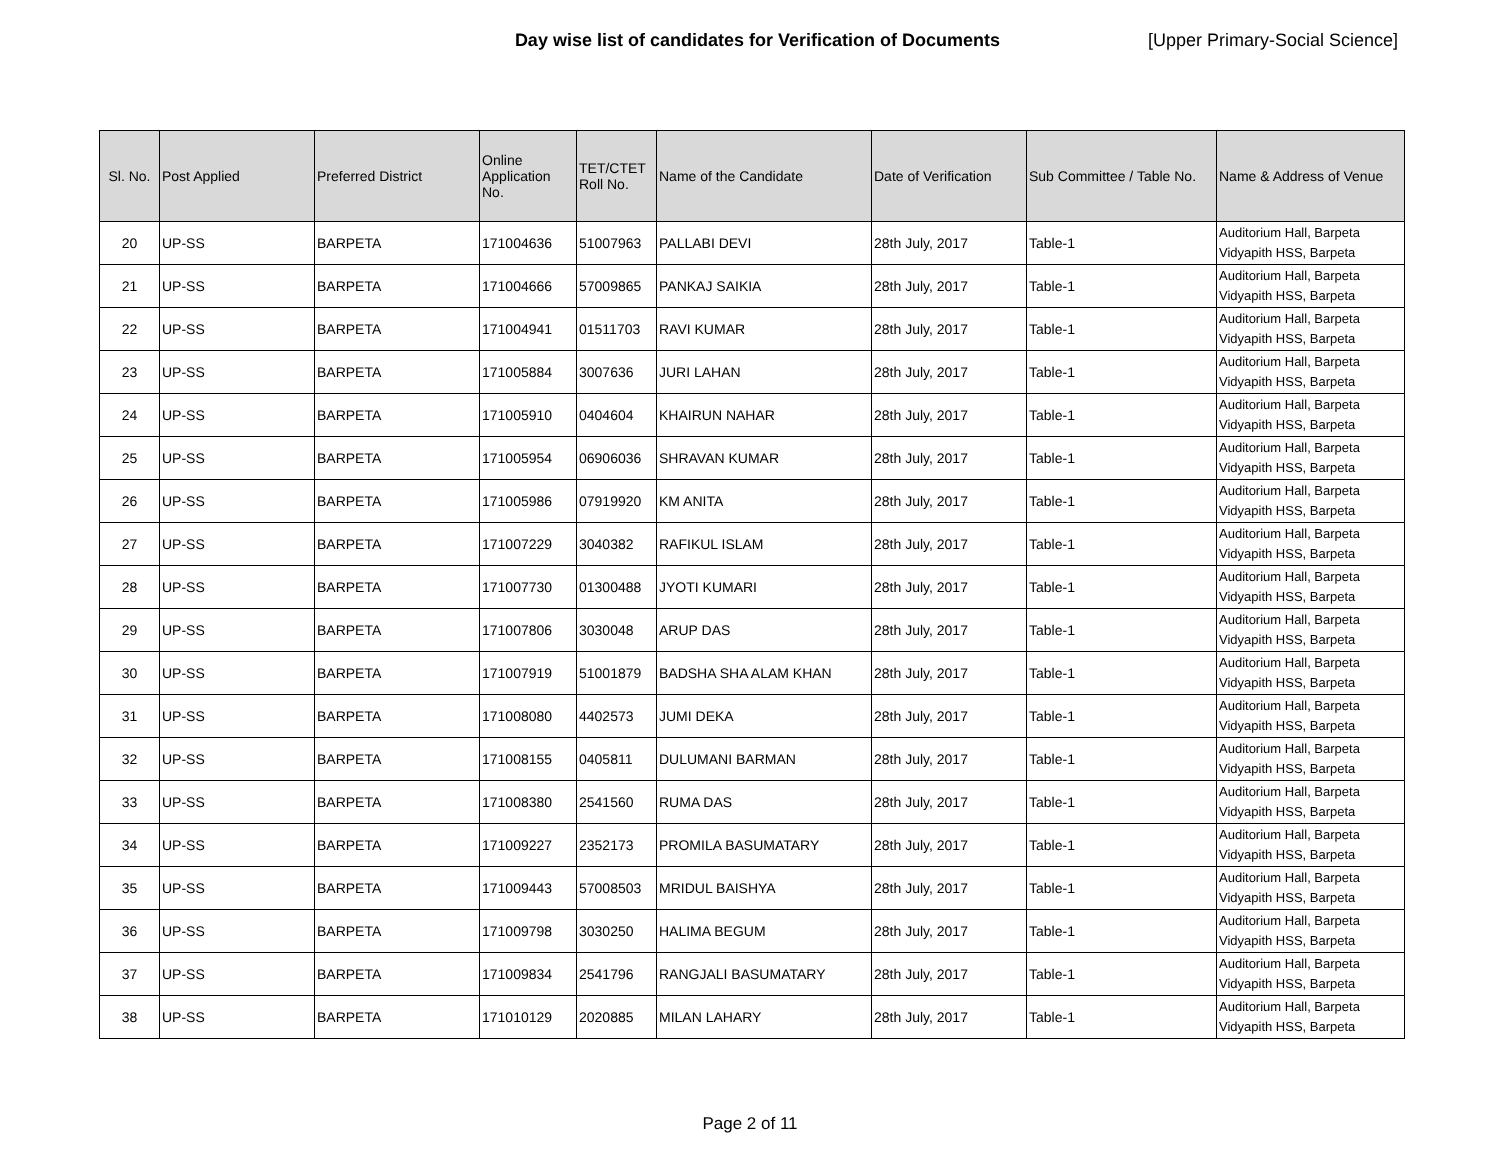Day wise list of candidates for Verification of Documents [Upper Primary-Social Science]
| Sl. No. | Post Applied | Preferred District | Online Application No. | TET/CTET Roll No. | Name of the Candidate | Date of Verification | Sub Committee / Table No. | Name & Address of Venue |
| --- | --- | --- | --- | --- | --- | --- | --- | --- |
| 20 | UP-SS | BARPETA | 171004636 | 51007963 | PALLABI DEVI | 28th July, 2017 | Table-1 | Auditorium Hall, Barpeta Vidyapith HSS, Barpeta |
| 21 | UP-SS | BARPETA | 171004666 | 57009865 | PANKAJ SAIKIA | 28th July, 2017 | Table-1 | Auditorium Hall, Barpeta Vidyapith HSS, Barpeta |
| 22 | UP-SS | BARPETA | 171004941 | 01511703 | RAVI KUMAR | 28th July, 2017 | Table-1 | Auditorium Hall, Barpeta Vidyapith HSS, Barpeta |
| 23 | UP-SS | BARPETA | 171005884 | 3007636 | JURI LAHAN | 28th July, 2017 | Table-1 | Auditorium Hall, Barpeta Vidyapith HSS, Barpeta |
| 24 | UP-SS | BARPETA | 171005910 | 0404604 | KHAIRUN NAHAR | 28th July, 2017 | Table-1 | Auditorium Hall, Barpeta Vidyapith HSS, Barpeta |
| 25 | UP-SS | BARPETA | 171005954 | 06906036 | SHRAVAN KUMAR | 28th July, 2017 | Table-1 | Auditorium Hall, Barpeta Vidyapith HSS, Barpeta |
| 26 | UP-SS | BARPETA | 171005986 | 07919920 | KM ANITA | 28th July, 2017 | Table-1 | Auditorium Hall, Barpeta Vidyapith HSS, Barpeta |
| 27 | UP-SS | BARPETA | 171007229 | 3040382 | RAFIKUL ISLAM | 28th July, 2017 | Table-1 | Auditorium Hall, Barpeta Vidyapith HSS, Barpeta |
| 28 | UP-SS | BARPETA | 171007730 | 01300488 | JYOTI KUMARI | 28th July, 2017 | Table-1 | Auditorium Hall, Barpeta Vidyapith HSS, Barpeta |
| 29 | UP-SS | BARPETA | 171007806 | 3030048 | ARUP DAS | 28th July, 2017 | Table-1 | Auditorium Hall, Barpeta Vidyapith HSS, Barpeta |
| 30 | UP-SS | BARPETA | 171007919 | 51001879 | BADSHA SHA ALAM KHAN | 28th July, 2017 | Table-1 | Auditorium Hall, Barpeta Vidyapith HSS, Barpeta |
| 31 | UP-SS | BARPETA | 171008080 | 4402573 | JUMI DEKA | 28th July, 2017 | Table-1 | Auditorium Hall, Barpeta Vidyapith HSS, Barpeta |
| 32 | UP-SS | BARPETA | 171008155 | 0405811 | DULUMANI BARMAN | 28th July, 2017 | Table-1 | Auditorium Hall, Barpeta Vidyapith HSS, Barpeta |
| 33 | UP-SS | BARPETA | 171008380 | 2541560 | RUMA DAS | 28th July, 2017 | Table-1 | Auditorium Hall, Barpeta Vidyapith HSS, Barpeta |
| 34 | UP-SS | BARPETA | 171009227 | 2352173 | PROMILA BASUMATARY | 28th July, 2017 | Table-1 | Auditorium Hall, Barpeta Vidyapith HSS, Barpeta |
| 35 | UP-SS | BARPETA | 171009443 | 57008503 | MRIDUL BAISHYA | 28th July, 2017 | Table-1 | Auditorium Hall, Barpeta Vidyapith HSS, Barpeta |
| 36 | UP-SS | BARPETA | 171009798 | 3030250 | HALIMA BEGUM | 28th July, 2017 | Table-1 | Auditorium Hall, Barpeta Vidyapith HSS, Barpeta |
| 37 | UP-SS | BARPETA | 171009834 | 2541796 | RANGJALI BASUMATARY | 28th July, 2017 | Table-1 | Auditorium Hall, Barpeta Vidyapith HSS, Barpeta |
| 38 | UP-SS | BARPETA | 171010129 | 2020885 | MILAN LAHARY | 28th July, 2017 | Table-1 | Auditorium Hall, Barpeta Vidyapith HSS, Barpeta |
Page 2 of 11